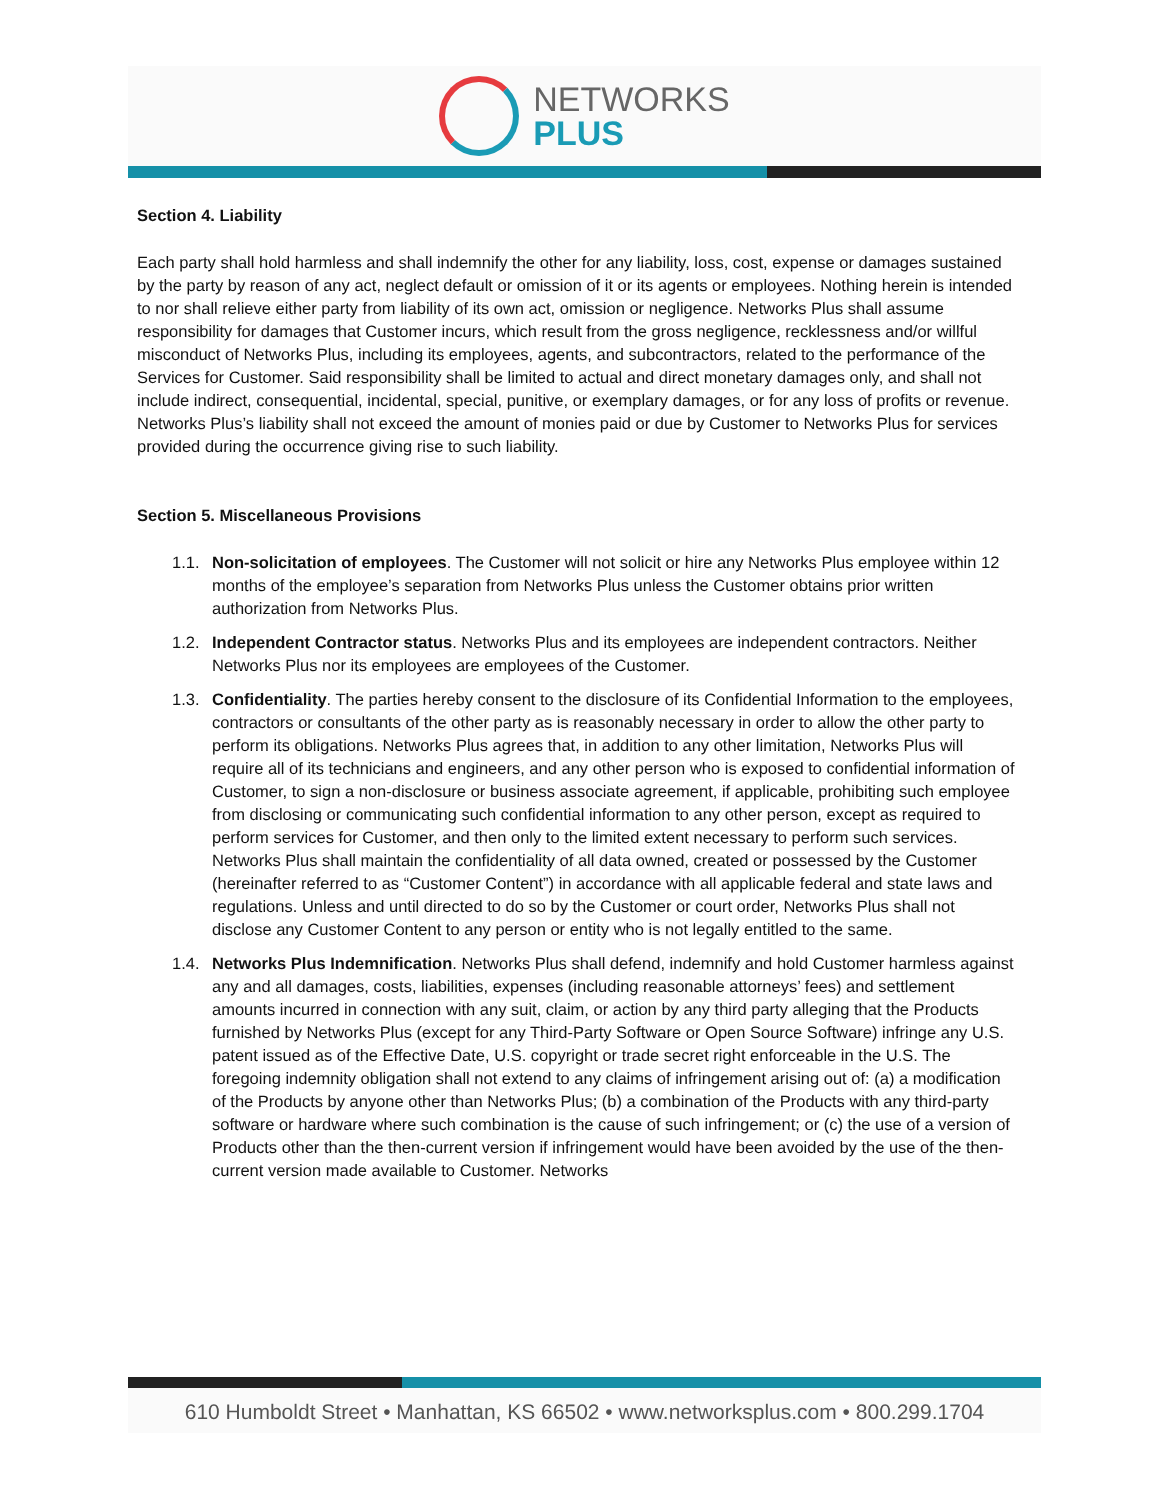NETWORKS
PLUS
Section 4. Liability
Each party shall hold harmless and shall indemnify the other for any liability, loss, cost, expense or damages sustained by the party by reason of any act, neglect default or omission of it or its agents or employees. Nothing herein is intended to nor shall relieve either party from liability of its own act, omission or negligence. Networks Plus shall assume responsibility for damages that Customer incurs, which result from the gross negligence, recklessness and/or willful misconduct of Networks Plus, including its employees, agents, and subcontractors, related to the performance of the Services for Customer. Said responsibility shall be limited to actual and direct monetary damages only, and shall not include indirect, consequential, incidental, special, punitive, or exemplary damages, or for any loss of profits or revenue. Networks Plus’s liability shall not exceed the amount of monies paid or due by Customer to Networks Plus for services provided during the occurrence giving rise to such liability.
Section 5. Miscellaneous Provisions
1.1. Non-solicitation of employees. The Customer will not solicit or hire any Networks Plus employee within 12 months of the employee’s separation from Networks Plus unless the Customer obtains prior written authorization from Networks Plus.
1.2. Independent Contractor status. Networks Plus and its employees are independent contractors. Neither Networks Plus nor its employees are employees of the Customer.
1.3. Confidentiality. The parties hereby consent to the disclosure of its Confidential Information to the employees, contractors or consultants of the other party as is reasonably necessary in order to allow the other party to perform its obligations. Networks Plus agrees that, in addition to any other limitation, Networks Plus will require all of its technicians and engineers, and any other person who is exposed to confidential information of Customer, to sign a non-disclosure or business associate agreement, if applicable, prohibiting such employee from disclosing or communicating such confidential information to any other person, except as required to perform services for Customer, and then only to the limited extent necessary to perform such services. Networks Plus shall maintain the confidentiality of all data owned, created or possessed by the Customer (hereinafter referred to as “Customer Content”) in accordance with all applicable federal and state laws and regulations. Unless and until directed to do so by the Customer or court order, Networks Plus shall not disclose any Customer Content to any person or entity who is not legally entitled to the same.
1.4. Networks Plus Indemnification. Networks Plus shall defend, indemnify and hold Customer harmless against any and all damages, costs, liabilities, expenses (including reasonable attorneys’ fees) and settlement amounts incurred in connection with any suit, claim, or action by any third party alleging that the Products furnished by Networks Plus (except for any Third-Party Software or Open Source Software) infringe any U.S. patent issued as of the Effective Date, U.S. copyright or trade secret right enforceable in the U.S. The foregoing indemnity obligation shall not extend to any claims of infringement arising out of: (a) a modification of the Products by anyone other than Networks Plus; (b) a combination of the Products with any third-party software or hardware where such combination is the cause of such infringement; or (c) the use of a version of Products other than the then-current version if infringement would have been avoided by the use of the then-current version made available to Customer. Networks
610 Humboldt Street • Manhattan, KS 66502 • www.networksplus.com • 800.299.1704